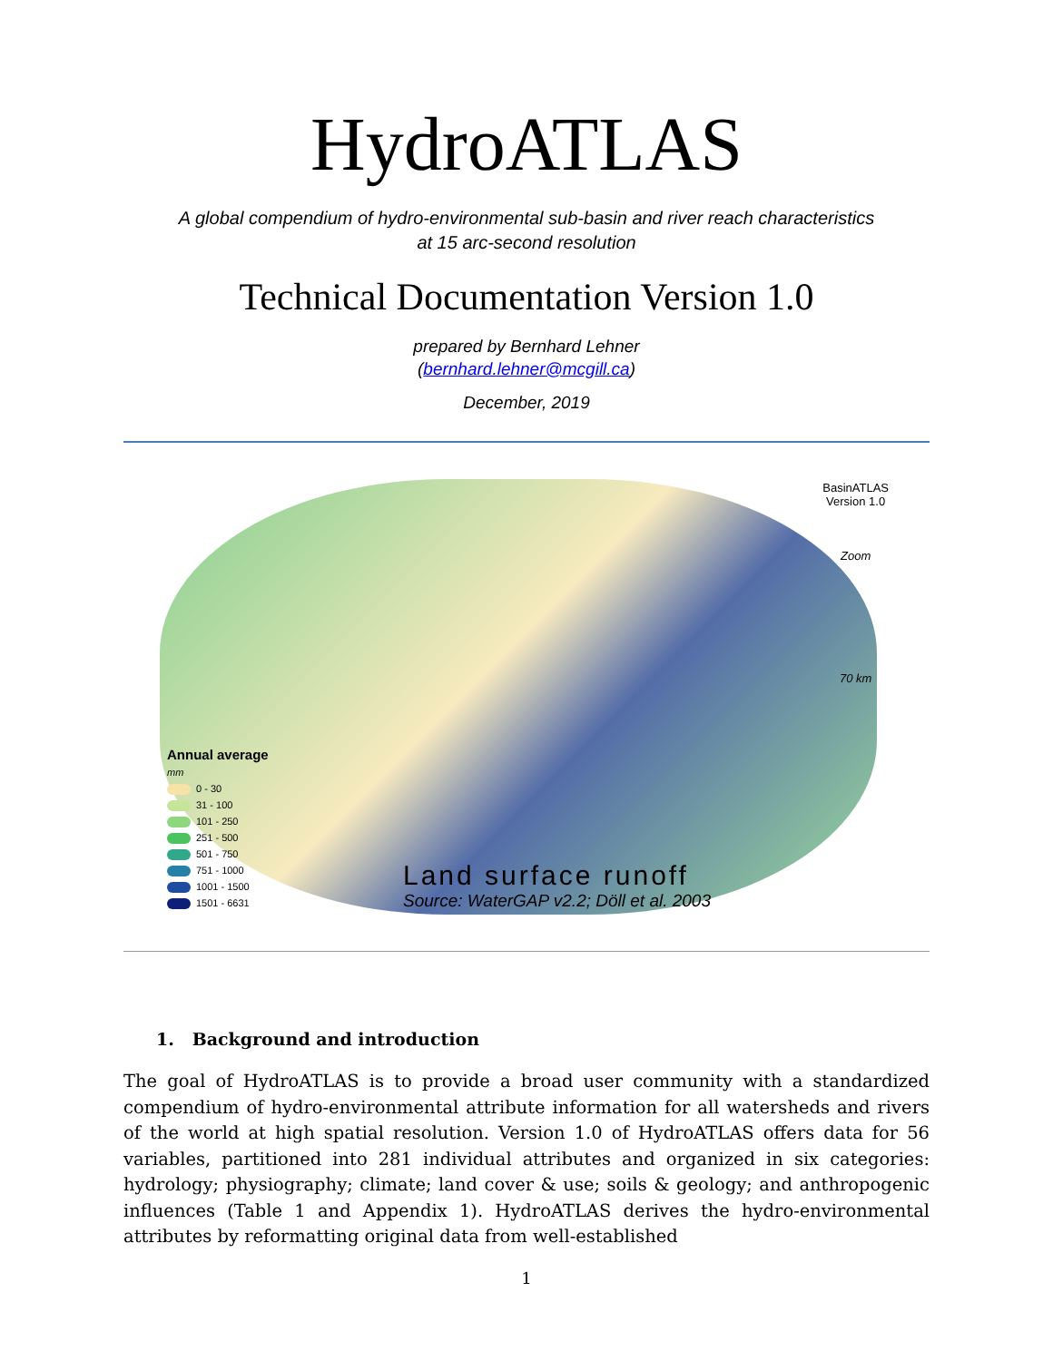HydroATLAS
A global compendium of hydro-environmental sub-basin and river reach characteristics
at 15 arc-second resolution
Technical Documentation Version 1.0
prepared by Bernhard Lehner
(bernhard.lehner@mcgill.ca)
December, 2019
BasinATLAS
Version 1.0
Zoom
70 km
Annual average
mm
0 - 30
31 - 100
101 - 250
251 - 500
501 - 750
751 - 1000
1001 - 1500
1501 - 6631
Land surface runoff
Source: WaterGAP v2.2; Döll et al. 2003
1. Background and introduction
The goal of HydroATLAS is to provide a broad user community with a standardized compendium of hydro-environmental attribute information for all watersheds and rivers of the world at high spatial resolution. Version 1.0 of HydroATLAS offers data for 56 variables, partitioned into 281 individual attributes and organized in six categories: hydrology; physiography; climate; land cover & use; soils & geology; and anthropogenic influences (Table 1 and Appendix 1). HydroATLAS derives the hydro-environmental attributes by reformatting original data from well-established
1